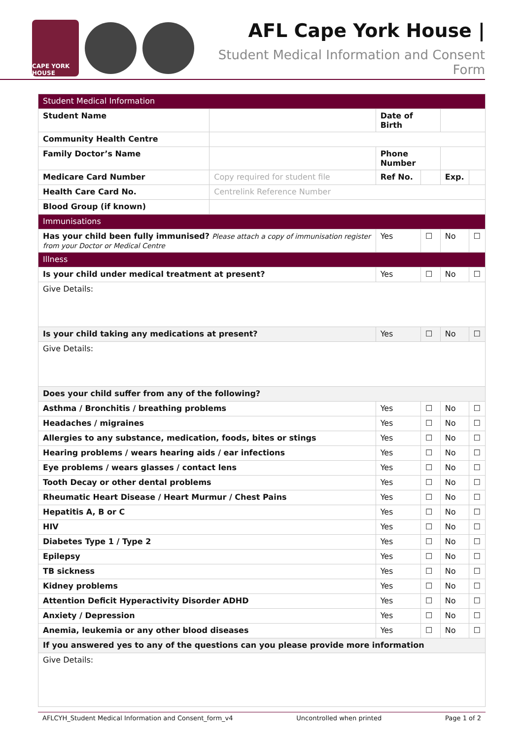CAPE YORK HOUSE
AFL Cape York House |
Student Medical Information and Consent Form
| Student Medical Information | | | | | |
| Student Name | | Date of Birth | | | |
| Community Health Centre | | | | | |
| Family Doctor’s Name | | Phone Number | | | |
| Medicare Card Number | Copy required for student file | Ref No. | | Exp. | |
| Health Care Card No. | Centrelink Reference Number | | | | |
| Blood Group (if known) | | | | | |
| Immunisations | | | | | |
| Has your child been fully immunised? Please attach a copy of immunisation register from your Doctor or Medical Centre | | Yes | ☐ | No | ☐ |
| Illness | | | | | |
| Is your child under medical treatment at present? | | Yes | ☐ | No | ☐ |
| Give Details: | | | | | |
| Is your child taking any medications at present? | | Yes | ☐ | No | ☐ |
| Give Details: | | | | | |
| Does your child suffer from any of the following? | | | | | |
| Asthma / Bronchitis / breathing problems | | Yes | ☐ | No | ☐ |
| Headaches / migraines | | Yes | ☐ | No | ☐ |
| Allergies to any substance, medication, foods, bites or stings | | Yes | ☐ | No | ☐ |
| Hearing problems / wears hearing aids / ear infections | | Yes | ☐ | No | ☐ |
| Eye problems / wears glasses / contact lens | | Yes | ☐ | No | ☐ |
| Tooth Decay or other dental problems | | Yes | ☐ | No | ☐ |
| Rheumatic Heart Disease / Heart Murmur / Chest Pains | | Yes | ☐ | No | ☐ |
| Hepatitis A, B or C | | Yes | ☐ | No | ☐ |
| HIV | | Yes | ☐ | No | ☐ |
| Diabetes Type 1 / Type 2 | | Yes | ☐ | No | ☐ |
| Epilepsy | | Yes | ☐ | No | ☐ |
| TB sickness | | Yes | ☐ | No | ☐ |
| Kidney problems | | Yes | ☐ | No | ☐ |
| Attention Deficit Hyperactivity Disorder ADHD | | Yes | ☐ | No | ☐ |
| Anxiety / Depression | | Yes | ☐ | No | ☐ |
| Anemia, leukemia or any other blood diseases | | Yes | ☐ | No | ☐ |
| If you answered yes to any of the questions can you please provide more information | | | | | |
| Give Details: | | | | | |
AFLCYH_Student Medical Information and Consent_form_v4 Uncontrolled when printed Page 1 of 2